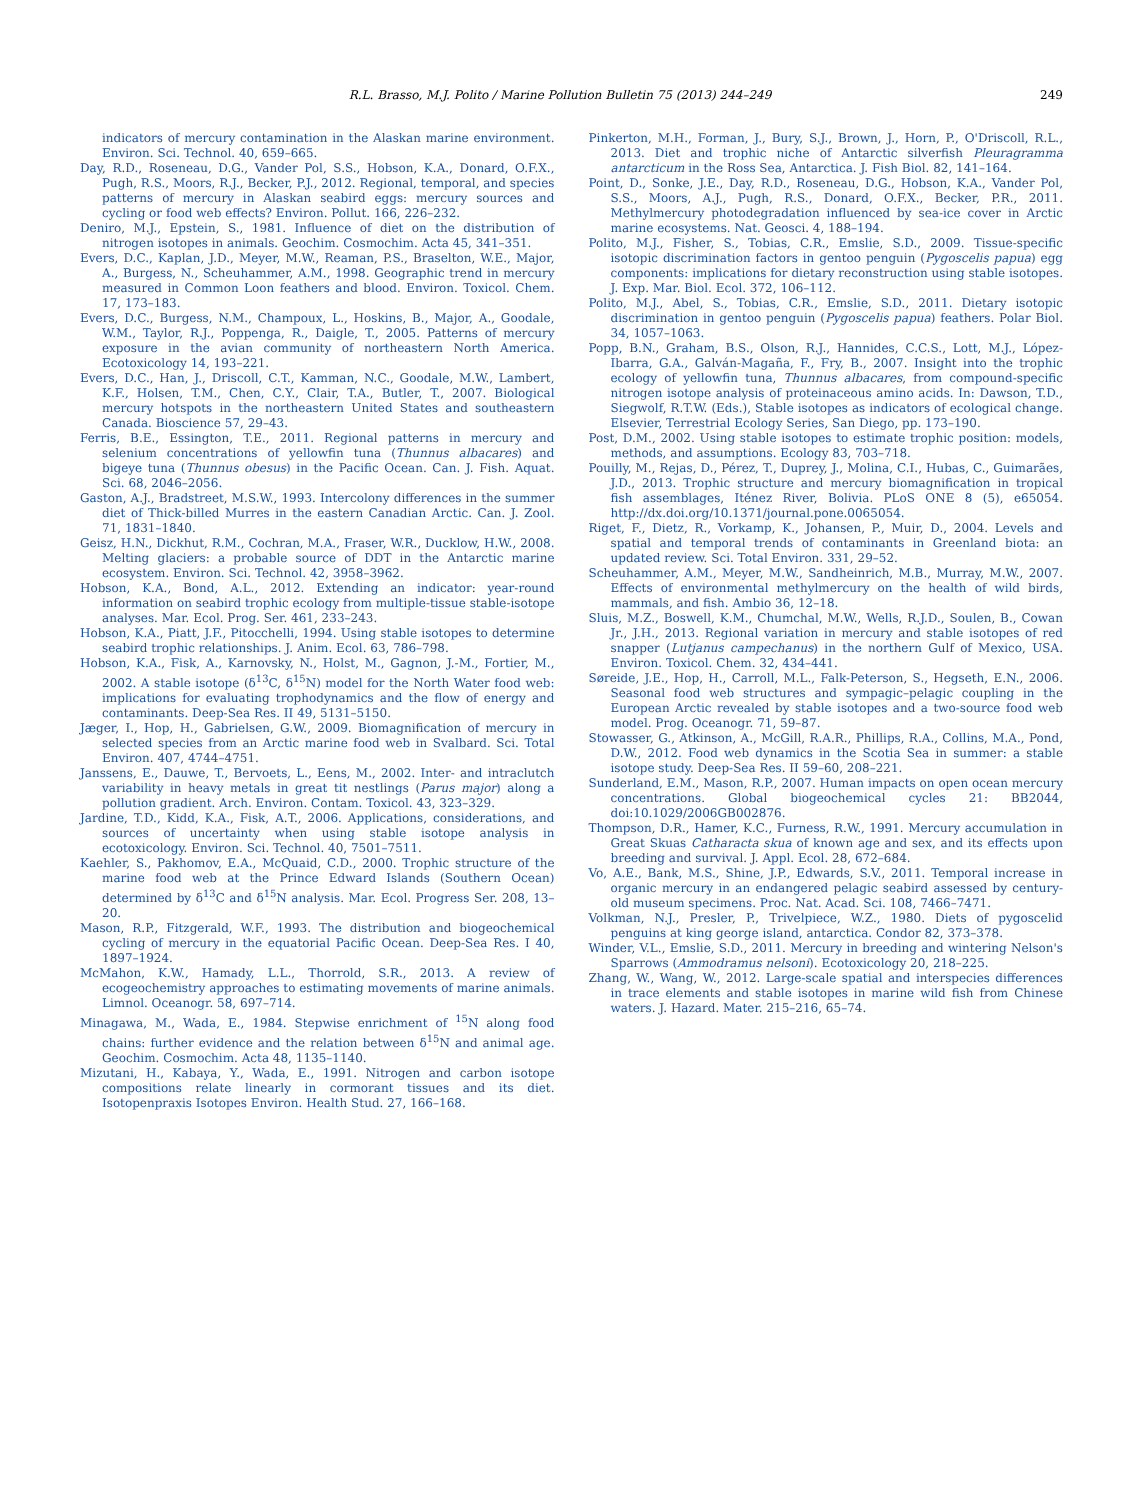R.L. Brasso, M.J. Polito / Marine Pollution Bulletin 75 (2013) 244–249 249
indicators of mercury contamination in the Alaskan marine environment. Environ. Sci. Technol. 40, 659–665.
Day, R.D., Roseneau, D.G., Vander Pol, S.S., Hobson, K.A., Donard, O.F.X., Pugh, R.S., Moors, R.J., Becker, P.J., 2012. Regional, temporal, and species patterns of mercury in Alaskan seabird eggs: mercury sources and cycling or food web effects? Environ. Pollut. 166, 226–232.
Deniro, M.J., Epstein, S., 1981. Influence of diet on the distribution of nitrogen isotopes in animals. Geochim. Cosmochim. Acta 45, 341–351.
Evers, D.C., Kaplan, J.D., Meyer, M.W., Reaman, P.S., Braselton, W.E., Major, A., Burgess, N., Scheuhammer, A.M., 1998. Geographic trend in mercury measured in Common Loon feathers and blood. Environ. Toxicol. Chem. 17, 173–183.
Evers, D.C., Burgess, N.M., Champoux, L., Hoskins, B., Major, A., Goodale, W.M., Taylor, R.J., Poppenga, R., Daigle, T., 2005. Patterns of mercury exposure in the avian community of northeastern North America. Ecotoxicology 14, 193–221.
Evers, D.C., Han, J., Driscoll, C.T., Kamman, N.C., Goodale, M.W., Lambert, K.F., Holsen, T.M., Chen, C.Y., Clair, T.A., Butler, T., 2007. Biological mercury hotspots in the northeastern United States and southeastern Canada. Bioscience 57, 29–43.
Ferris, B.E., Essington, T.E., 2011. Regional patterns in mercury and selenium concentrations of yellowfin tuna (Thunnus albacares) and bigeye tuna (Thunnus obesus) in the Pacific Ocean. Can. J. Fish. Aquat. Sci. 68, 2046–2056.
Gaston, A.J., Bradstreet, M.S.W., 1993. Intercolony differences in the summer diet of Thick-billed Murres in the eastern Canadian Arctic. Can. J. Zool. 71, 1831–1840.
Geisz, H.N., Dickhut, R.M., Cochran, M.A., Fraser, W.R., Ducklow, H.W., 2008. Melting glaciers: a probable source of DDT in the Antarctic marine ecosystem. Environ. Sci. Technol. 42, 3958–3962.
Hobson, K.A., Bond, A.L., 2012. Extending an indicator: year-round information on seabird trophic ecology from multiple-tissue stable-isotope analyses. Mar. Ecol. Prog. Ser. 461, 233–243.
Hobson, K.A., Piatt, J.F., Pitocchelli, 1994. Using stable isotopes to determine seabird trophic relationships. J. Anim. Ecol. 63, 786–798.
Hobson, K.A., Fisk, A., Karnovsky, N., Holst, M., Gagnon, J.-M., Fortier, M., 2002. A stable isotope (δ<sup>13</sup>C, δ<sup>15</sup>N) model for the North Water food web: implications for evaluating trophodynamics and the flow of energy and contaminants. Deep-Sea Res. II 49, 5131–5150.
Jæger, I., Hop, H., Gabrielsen, G.W., 2009. Biomagnification of mercury in selected species from an Arctic marine food web in Svalbard. Sci. Total Environ. 407, 4744–4751.
Janssens, E., Dauwe, T., Bervoets, L., Eens, M., 2002. Inter- and intraclutch variability in heavy metals in great tit nestlings (Parus major) along a pollution gradient. Arch. Environ. Contam. Toxicol. 43, 323–329.
Jardine, T.D., Kidd, K.A., Fisk, A.T., 2006. Applications, considerations, and sources of uncertainty when using stable isotope analysis in ecotoxicology. Environ. Sci. Technol. 40, 7501–7511.
Kaehler, S., Pakhomov, E.A., McQuaid, C.D., 2000. Trophic structure of the marine food web at the Prince Edward Islands (Southern Ocean) determined by δ<sup>13</sup>C and δ<sup>15</sup>N analysis. Mar. Ecol. Progress Ser. 208, 13–20.
Mason, R.P., Fitzgerald, W.F., 1993. The distribution and biogeochemical cycling of mercury in the equatorial Pacific Ocean. Deep-Sea Res. I 40, 1897–1924.
McMahon, K.W., Hamady, L.L., Thorrold, S.R., 2013. A review of ecogeochemistry approaches to estimating movements of marine animals. Limnol. Oceanogr. 58, 697–714.
Minagawa, M., Wada, E., 1984. Stepwise enrichment of <sup>15</sup>N along food chains: further evidence and the relation between δ<sup>15</sup>N and animal age. Geochim. Cosmochim. Acta 48, 1135–1140.
Mizutani, H., Kabaya, Y., Wada, E., 1991. Nitrogen and carbon isotope compositions relate linearly in cormorant tissues and its diet. Isotopenpraxis Isotopes Environ. Health Stud. 27, 166–168.
Pinkerton, M.H., Forman, J., Bury, S.J., Brown, J., Horn, P., O'Driscoll, R.L., 2013. Diet and trophic niche of Antarctic silverfish Pleuragramma antarcticum in the Ross Sea, Antarctica. J. Fish Biol. 82, 141–164.
Point, D., Sonke, J.E., Day, R.D., Roseneau, D.G., Hobson, K.A., Vander Pol, S.S., Moors, A.J., Pugh, R.S., Donard, O.F.X., Becker, P.R., 2011. Methylmercury photodegradation influenced by sea-ice cover in Arctic marine ecosystems. Nat. Geosci. 4, 188–194.
Polito, M.J., Fisher, S., Tobias, C.R., Emslie, S.D., 2009. Tissue-specific isotopic discrimination factors in gentoo penguin (Pygoscelis papua) egg components: implications for dietary reconstruction using stable isotopes. J. Exp. Mar. Biol. Ecol. 372, 106–112.
Polito, M.J., Abel, S., Tobias, C.R., Emslie, S.D., 2011. Dietary isotopic discrimination in gentoo penguin (Pygoscelis papua) feathers. Polar Biol. 34, 1057–1063.
Popp, B.N., Graham, B.S., Olson, R.J., Hannides, C.C.S., Lott, M.J., López-Ibarra, G.A., Galván-Magaña, F., Fry, B., 2007. Insight into the trophic ecology of yellowfin tuna, Thunnus albacares, from compound-specific nitrogen isotope analysis of proteinaceous amino acids. In: Dawson, T.D., Siegwolf, R.T.W. (Eds.), Stable isotopes as indicators of ecological change. Elsevier, Terrestrial Ecology Series, San Diego, pp. 173–190.
Post, D.M., 2002. Using stable isotopes to estimate trophic position: models, methods, and assumptions. Ecology 83, 703–718.
Pouilly, M., Rejas, D., Pérez, T., Duprey, J., Molina, C.I., Hubas, C., Guimarães, J.D., 2013. Trophic structure and mercury biomagnification in tropical fish assemblages, Iténez River, Bolivia. PLoS ONE 8 (5), e65054. http://dx.doi.org/10.1371/journal.pone.0065054.
Riget, F., Dietz, R., Vorkamp, K., Johansen, P., Muir, D., 2004. Levels and spatial and temporal trends of contaminants in Greenland biota: an updated review. Sci. Total Environ. 331, 29–52.
Scheuhammer, A.M., Meyer, M.W., Sandheinrich, M.B., Murray, M.W., 2007. Effects of environmental methylmercury on the health of wild birds, mammals, and fish. Ambio 36, 12–18.
Sluis, M.Z., Boswell, K.M., Chumchal, M.W., Wells, R.J.D., Soulen, B., Cowan Jr., J.H., 2013. Regional variation in mercury and stable isotopes of red snapper (Lutjanus campechanus) in the northern Gulf of Mexico, USA. Environ. Toxicol. Chem. 32, 434–441.
Søreide, J.E., Hop, H., Carroll, M.L., Falk-Peterson, S., Hegseth, E.N., 2006. Seasonal food web structures and sympagic–pelagic coupling in the European Arctic revealed by stable isotopes and a two-source food web model. Prog. Oceanogr. 71, 59–87.
Stowasser, G., Atkinson, A., McGill, R.A.R., Phillips, R.A., Collins, M.A., Pond, D.W., 2012. Food web dynamics in the Scotia Sea in summer: a stable isotope study. Deep-Sea Res. II 59–60, 208–221.
Sunderland, E.M., Mason, R.P., 2007. Human impacts on open ocean mercury concentrations. Global biogeochemical cycles 21: BB2044, doi:10.1029/2006GB002876.
Thompson, D.R., Hamer, K.C., Furness, R.W., 1991. Mercury accumulation in Great Skuas Catharacta skua of known age and sex, and its effects upon breeding and survival. J. Appl. Ecol. 28, 672–684.
Vo, A.E., Bank, M.S., Shine, J.P., Edwards, S.V., 2011. Temporal increase in organic mercury in an endangered pelagic seabird assessed by century-old museum specimens. Proc. Nat. Acad. Sci. 108, 7466–7471.
Volkman, N.J., Presler, P., Trivelpiece, W.Z., 1980. Diets of pygoscelid penguins at king george island, antarctica. Condor 82, 373–378.
Winder, V.L., Emslie, S.D., 2011. Mercury in breeding and wintering Nelson's Sparrows (Ammodramus nelsoni). Ecotoxicology 20, 218–225.
Zhang, W., Wang, W., 2012. Large-scale spatial and interspecies differences in trace elements and stable isotopes in marine wild fish from Chinese waters. J. Hazard. Mater. 215–216, 65–74.